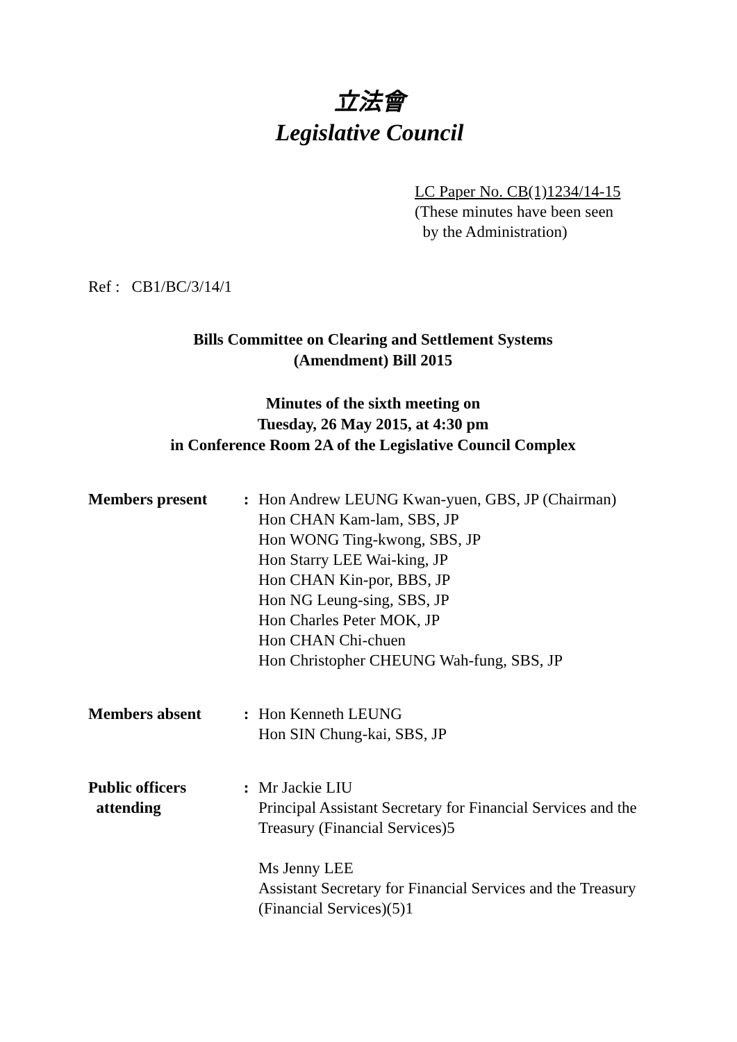立法會
Legislative Council
LC Paper No. CB(1)1234/14-15
(These minutes have been seen
by the Administration)
Ref : CB1/BC/3/14/1
Bills Committee on Clearing and Settlement Systems
(Amendment) Bill 2015
Minutes of the sixth meeting on
Tuesday, 26 May 2015, at 4:30 pm
in Conference Room 2A of the Legislative Council Complex
| Members present | : | Hon Andrew LEUNG Kwan-yuen, GBS, JP (Chairman) Hon CHAN Kam-lam, SBS, JP Hon WONG Ting-kwong, SBS, JP Hon Starry LEE Wai-king, JP Hon CHAN Kin-por, BBS, JP Hon NG Leung-sing, SBS, JP Hon Charles Peter MOK, JP Hon CHAN Chi-chuen Hon Christopher CHEUNG Wah-fung, SBS, JP |
| Members absent | : | Hon Kenneth LEUNG Hon SIN Chung-kai, SBS, JP |
| Public officers attending | : | Mr Jackie LIU Principal Assistant Secretary for Financial Services and the Treasury (Financial Services)5 Ms Jenny LEE Assistant Secretary for Financial Services and the Treasury (Financial Services)(5)1 |